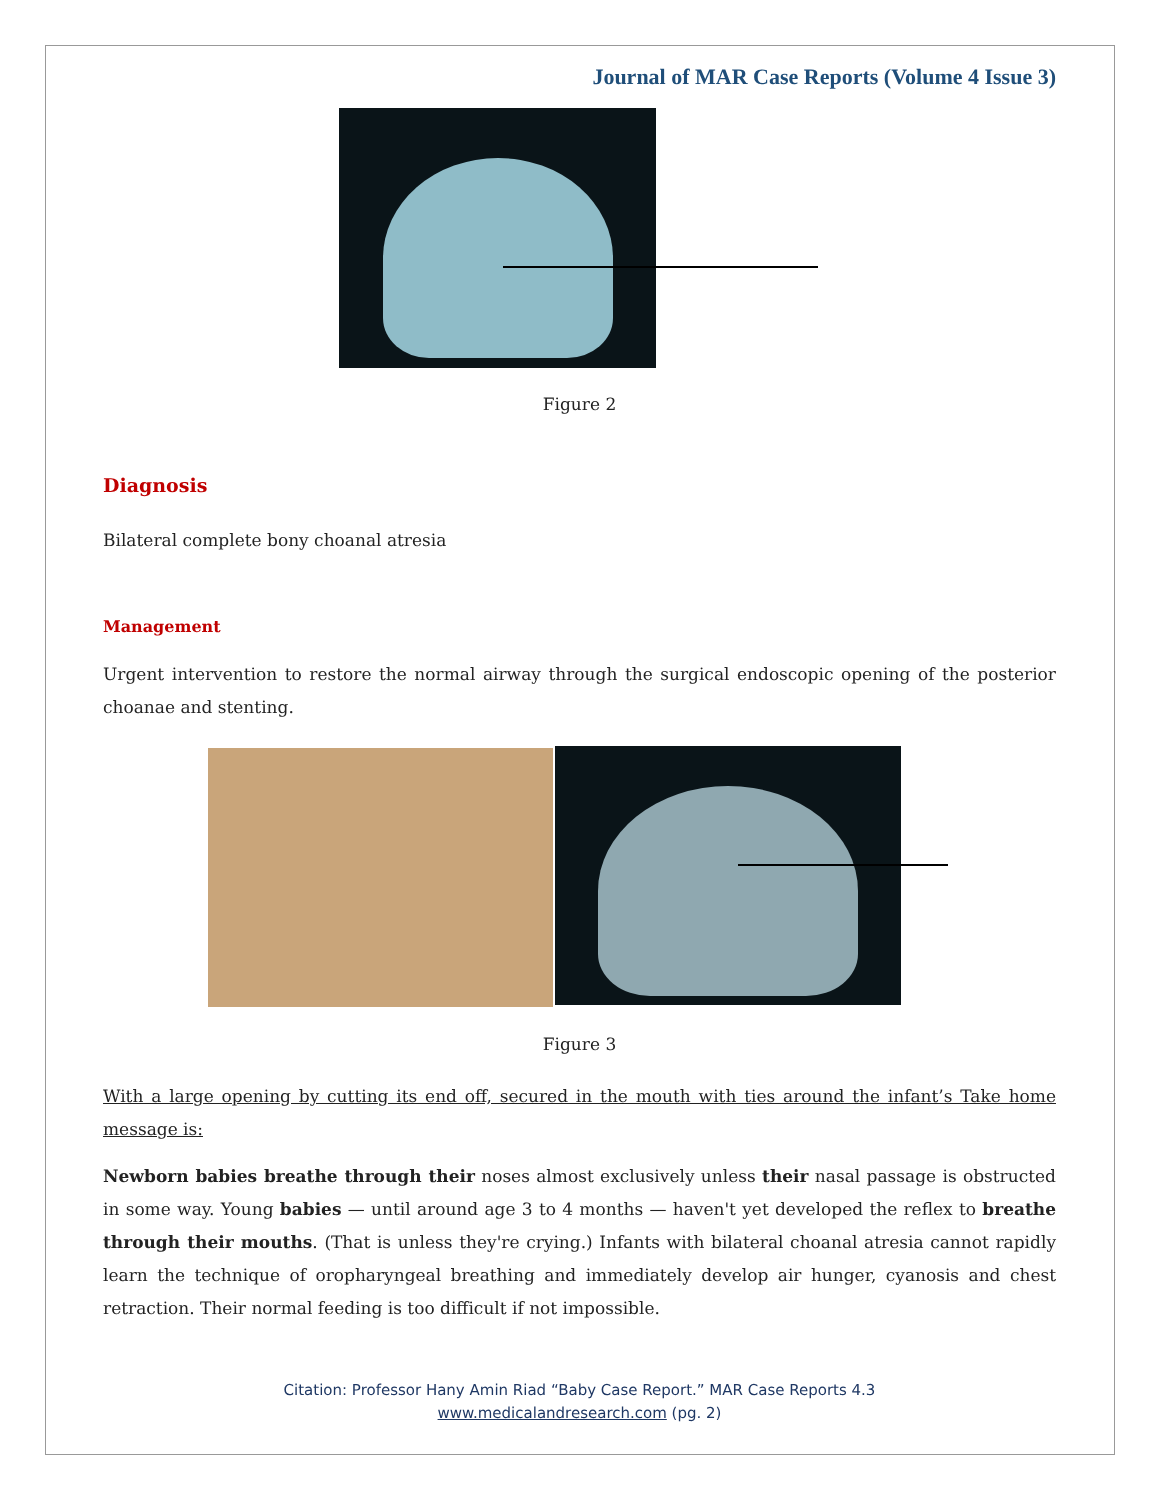Journal of MAR Case Reports (Volume 4 Issue 3)
Figure 2
Diagnosis
Bilateral complete bony choanal atresia
Management
Urgent intervention to restore the normal airway through the surgical endoscopic opening of the posterior choanae and stenting.
Figure 3
With a large opening by cutting its end off, secured in the mouth with ties around the infant’s Take home message is:
Newborn babies breathe through their noses almost exclusively unless their nasal passage is obstructed in some way. Young babies — until around age 3 to 4 months — haven't yet developed the reflex to breathe through their mouths. (That is unless they're crying.) Infants with bilateral choanal atresia cannot rapidly learn the technique of oropharyngeal breathing and immediately develop air hunger, cyanosis and chest retraction. Their normal feeding is too difficult if not impossible.
Citation: Professor Hany Amin Riad “Baby Case Report.” MAR Case Reports 4.3
www.medicalandresearch.com (pg. 2)